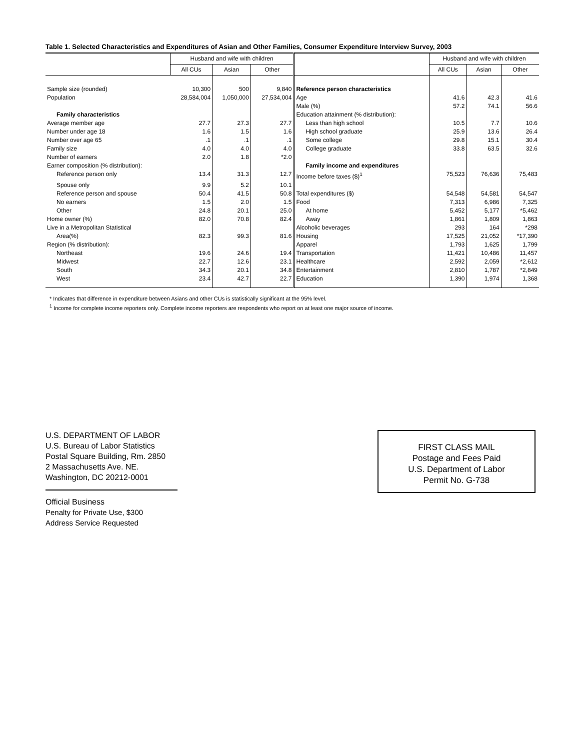Table 1. Selected Characteristics and Expenditures of Asian and Other Families, Consumer Expenditure Interview Survey, 2003
| | Husband and wife with children | | | | Husband and wife with children | | |
| --- | --- | --- | --- | --- | --- | --- | --- |
| | All CUs | Asian | Other | | All CUs | Asian | Other |
| Sample size (rounded) | 10,300 | 500 | 9,840 | Reference person characteristics | | | |
| Population | 28,584,004 | 1,050,000 | 27,534,004 | Age | 41.6 | 42.3 | 41.6 |
| | | | | Male (%) | 57.2 | 74.1 | 56.6 |
| Family characteristics | | | | Education attainment (% distribution): | | | |
| Average member age | 27.7 | 27.3 | 27.7 | Less than high school | 10.5 | 7.7 | 10.6 |
| Number under age 18 | 1.6 | 1.5 | 1.6 | High school graduate | 25.9 | 13.6 | 26.4 |
| Number over age 65 | .1 | .1 | .1 | Some college | 29.8 | 15.1 | 30.4 |
| Family size | 4.0 | 4.0 | 4.0 | College graduate | 33.8 | 63.5 | 32.6 |
| Number of earners | 2.0 | 1.8 | *2.0 | | | | |
| Earner composition (% distribution): | | | | Family income and expenditures | | | |
| Reference person only | 13.4 | 31.3 | 12.7 | Income before taxes ($)<sup>1</sup> | 75,523 | 76,636 | 75,483 |
| Spouse only | 9.9 | 5.2 | 10.1 | | | | |
| Reference person and spouse | 50.4 | 41.5 | 50.8 | Total expenditures ($) | 54,548 | 54,581 | 54,547 |
| No earners | 1.5 | 2.0 | 1.5 | Food | 7,313 | 6,986 | 7,325 |
| Other | 24.8 | 20.1 | 25.0 | At home | 5,452 | 5,177 | *5,462 |
| Home owner (%) | 82.0 | 70.8 | 82.4 | Away | 1,861 | 1,809 | 1,863 |
| Live in a Metropolitan Statistical | | | | Alcoholic beverages | 293 | 164 | *298 |
| Area(%) | 82.3 | 99.3 | 81.6 | Housing | 17,525 | 21,052 | *17,390 |
| Region (% distribution): | | | | Apparel | 1,793 | 1,625 | 1,799 |
| Northeast | 19.6 | 24.6 | 19.4 | Transportation | 11,421 | 10,486 | 11,457 |
| Midwest | 22.7 | 12.6 | 23.1 | Healthcare | 2,592 | 2,059 | *2,612 |
| South | 34.3 | 20.1 | 34.8 | Entertainment | 2,810 | 1,787 | *2,849 |
| West | 23.4 | 42.7 | 22.7 | Education | 1,390 | 1,974 | 1,368 |
* Indicates that difference in expenditure between Asians and other CUs is statistically significant at the 95% level.
<sup>1</sup> Income for complete income reporters only. Complete income reporters are respondents who report on at least one major source of income.
U.S. DEPARTMENT OF LABOR
U.S. Bureau of Labor Statistics
Postal Square Building, Rm. 2850
2 Massachusetts Ave. NE.
Washington, DC 20212-0001
Official Business
Penalty for Private Use, $300
Address Service Requested
FIRST CLASS MAIL
Postage and Fees Paid
U.S. Department of Labor
Permit No. G-738